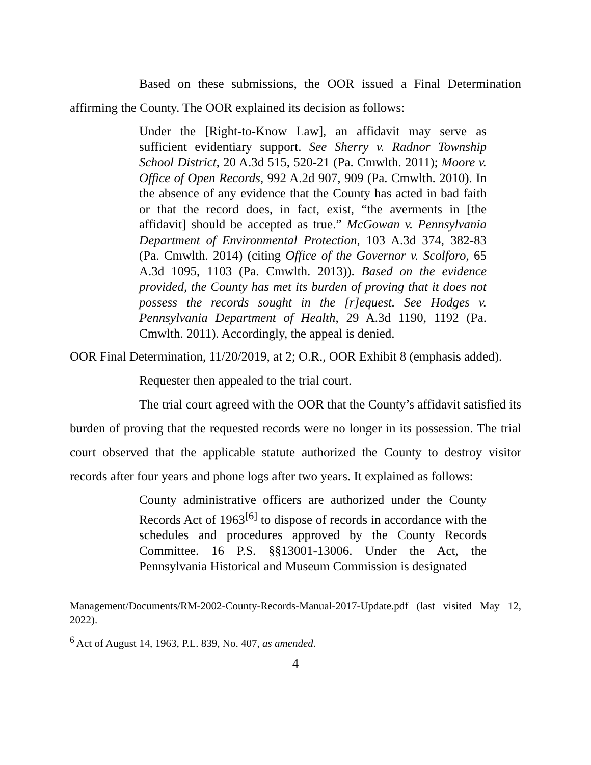Based on these submissions, the OOR issued a Final Determination affirming the County. The OOR explained its decision as follows:
Under the [Right-to-Know Law], an affidavit may serve as sufficient evidentiary support. See Sherry v. Radnor Township School District, 20 A.3d 515, 520-21 (Pa. Cmwlth. 2011); Moore v. Office of Open Records, 992 A.2d 907, 909 (Pa. Cmwlth. 2010). In the absence of any evidence that the County has acted in bad faith or that the record does, in fact, exist, “the averments in [the affidavit] should be accepted as true.” McGowan v. Pennsylvania Department of Environmental Protection, 103 A.3d 374, 382-83 (Pa. Cmwlth. 2014) (citing Office of the Governor v. Scolforo, 65 A.3d 1095, 1103 (Pa. Cmwlth. 2013)). Based on the evidence provided, the County has met its burden of proving that it does not possess the records sought in the [r]equest. See Hodges v. Pennsylvania Department of Health, 29 A.3d 1190, 1192 (Pa. Cmwlth. 2011). Accordingly, the appeal is denied.
OOR Final Determination, 11/20/2019, at 2; O.R., OOR Exhibit 8 (emphasis added).
Requester then appealed to the trial court.
The trial court agreed with the OOR that the County’s affidavit satisfied its burden of proving that the requested records were no longer in its possession. The trial court observed that the applicable statute authorized the County to destroy visitor records after four years and phone logs after two years. It explained as follows:
County administrative officers are authorized under the County Records Act of 1963<sup>[6]</sup> to dispose of records in accordance with the schedules and procedures approved by the County Records Committee. 16 P.S. §§13001-13006. Under the Act, the Pennsylvania Historical and Museum Commission is designated
Management/Documents/RM-2002-County-Records-Manual-2017-Update.pdf (last visited May 12, 2022).
<sup>6</sup> Act of August 14, 1963, P.L. 839, No. 407, as amended.
4